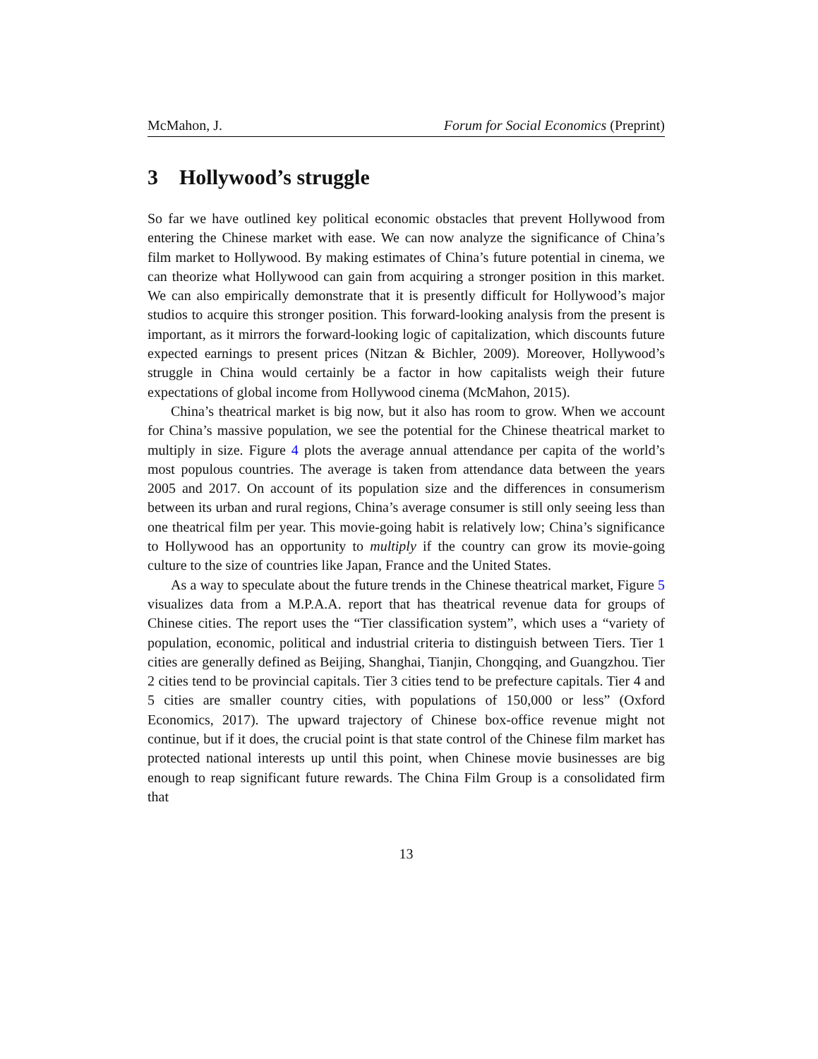McMahon, J. Forum for Social Economics (Preprint)
3 Hollywood’s struggle
So far we have outlined key political economic obstacles that prevent Hollywood from entering the Chinese market with ease. We can now analyze the significance of China’s film market to Hollywood. By making estimates of China’s future potential in cinema, we can theorize what Hollywood can gain from acquiring a stronger position in this market. We can also empirically demonstrate that it is presently difficult for Hollywood’s major studios to acquire this stronger position. This forward-looking analysis from the present is important, as it mirrors the forward-looking logic of capitalization, which discounts future expected earnings to present prices (Nitzan & Bichler, 2009). Moreover, Hollywood’s struggle in China would certainly be a factor in how capitalists weigh their future expectations of global income from Hollywood cinema (McMahon, 2015).
China’s theatrical market is big now, but it also has room to grow. When we account for China’s massive population, we see the potential for the Chinese theatrical market to multiply in size. Figure 4 plots the average annual attendance per capita of the world’s most populous countries. The average is taken from attendance data between the years 2005 and 2017. On account of its population size and the differences in consumerism between its urban and rural regions, China’s average consumer is still only seeing less than one theatrical film per year. This movie-going habit is relatively low; China’s significance to Hollywood has an opportunity to multiply if the country can grow its movie-going culture to the size of countries like Japan, France and the United States.
As a way to speculate about the future trends in the Chinese theatrical market, Figure 5 visualizes data from a M.P.A.A. report that has theatrical revenue data for groups of Chinese cities. The report uses the “Tier classification system”, which uses a “variety of population, economic, political and industrial criteria to distinguish between Tiers. Tier 1 cities are generally defined as Beijing, Shanghai, Tianjin, Chongqing, and Guangzhou. Tier 2 cities tend to be provincial capitals. Tier 3 cities tend to be prefecture capitals. Tier 4 and 5 cities are smaller country cities, with populations of 150,000 or less” (Oxford Economics, 2017). The upward trajectory of Chinese box-office revenue might not continue, but if it does, the crucial point is that state control of the Chinese film market has protected national interests up until this point, when Chinese movie businesses are big enough to reap significant future rewards. The China Film Group is a consolidated firm that
13